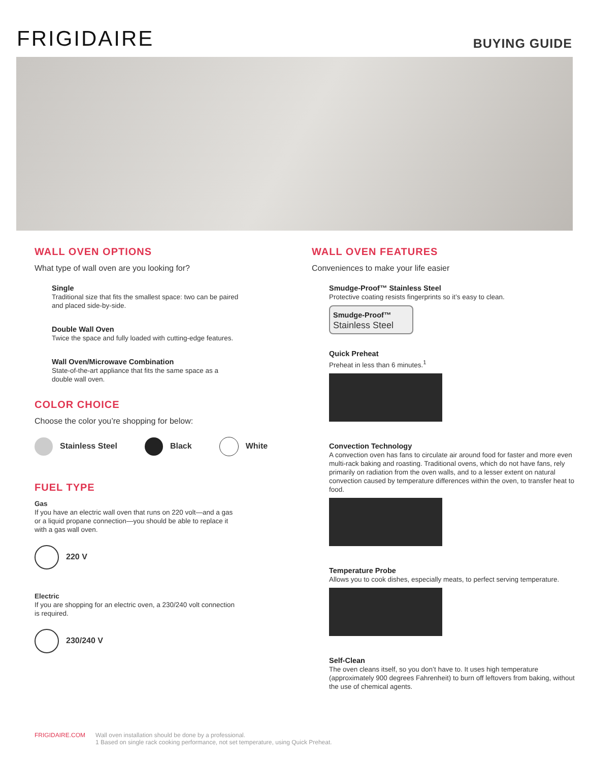FRIGIDAIRE
BUYING GUIDE
WALL OVEN OPTIONS
What type of wall oven are you looking for?
Single
Traditional size that fits the smallest space: two can be paired
and placed side-by-side.
Double Wall Oven
Twice the space and fully loaded with cutting-edge features.
Wall Oven/Microwave Combination
State-of-the-art appliance that fits the same space as a
double wall oven.
COLOR CHOICE
Choose the color you’re shopping for below:
Stainless Steel Black White
FUEL TYPE
Gas
If you have an electric wall oven that runs on 220 volt—and a gas
or a liquid propane connection—you should be able to replace it
with a gas wall oven.
220 V
Electric
If you are shopping for an electric oven, a 230/240 volt connection
is required.
230/240 V
WALL OVEN FEATURES
Conveniences to make your life easier
Smudge-Proof™ Stainless Steel
Protective coating resists fingerprints so it’s easy to clean.
Smudge-Proof™
Stainless Steel
Quick Preheat
Preheat in less than 6 minutes.<sup>1</sup>
Convection Technology
A convection oven has fans to circulate air around food for faster and more even multi-rack baking and roasting. Traditional ovens, which do not have fans, rely primarily on radiation from the oven walls, and to a lesser extent on natural convection caused by temperature differences within the oven, to transfer heat to food.
Temperature Probe
Allows you to cook dishes, especially meats, to perfect serving temperature.
Self-Clean
The oven cleans itself, so you don’t have to. It uses high temperature (approximately 900 degrees Fahrenheit) to burn off leftovers from baking, without the use of chemical agents.
FRIGIDAIRE.COM Wall oven installation should be done by a professional.
1 Based on single rack cooking performance, not set temperature, using Quick Preheat.